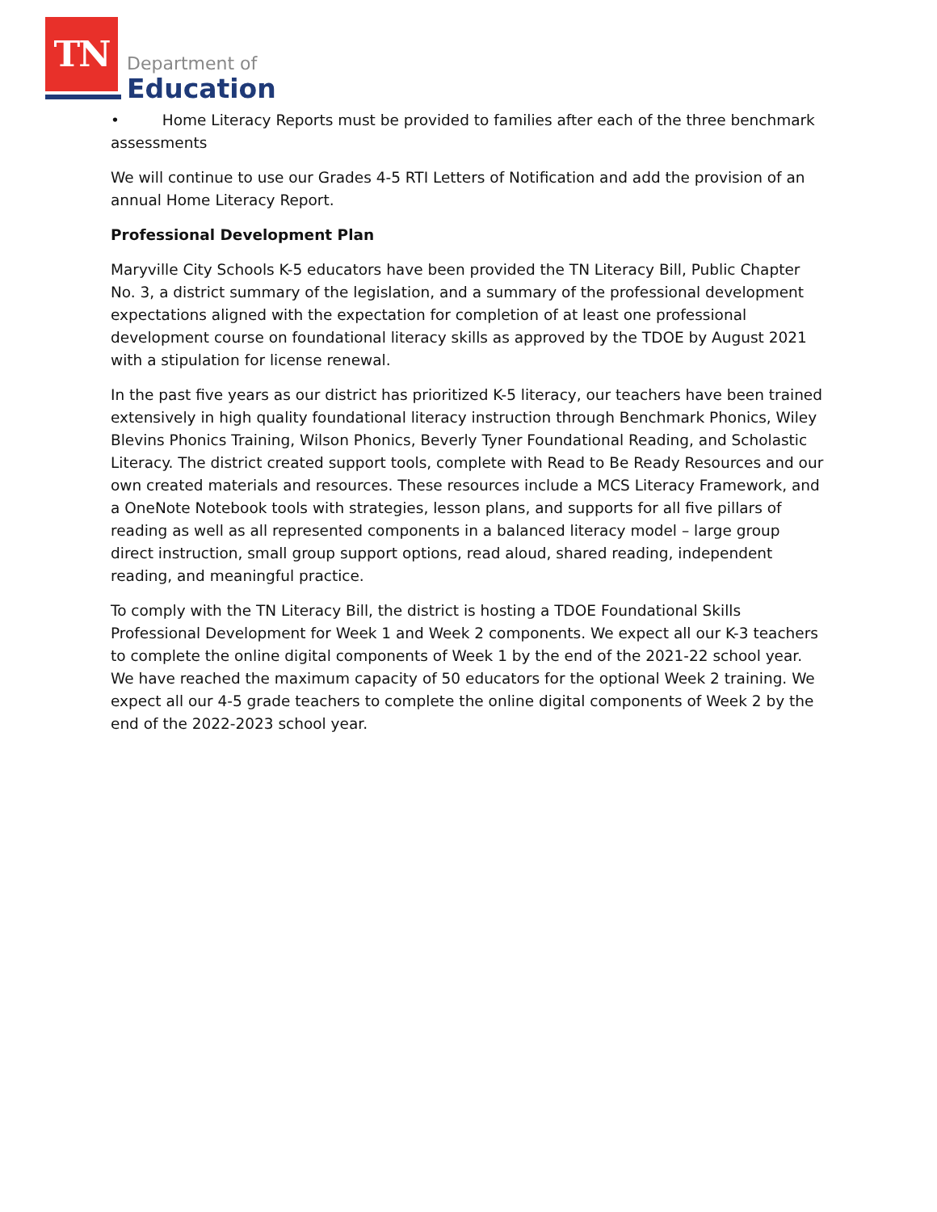TN
Department of
Education
• Home Literacy Reports must be provided to families after each of the three benchmark assessments
We will continue to use our Grades 4-5 RTI Letters of Notification and add the provision of an annual Home Literacy Report.
Professional Development Plan
Maryville City Schools K-5 educators have been provided the TN Literacy Bill, Public Chapter No. 3, a district summary of the legislation, and a summary of the professional development expectations aligned with the expectation for completion of at least one professional development course on foundational literacy skills as approved by the TDOE by August 2021 with a stipulation for license renewal.
In the past five years as our district has prioritized K-5 literacy, our teachers have been trained extensively in high quality foundational literacy instruction through Benchmark Phonics, Wiley Blevins Phonics Training, Wilson Phonics, Beverly Tyner Foundational Reading, and Scholastic Literacy. The district created support tools, complete with Read to Be Ready Resources and our own created materials and resources. These resources include a MCS Literacy Framework, and a OneNote Notebook tools with strategies, lesson plans, and supports for all five pillars of reading as well as all represented components in a balanced literacy model – large group direct instruction, small group support options, read aloud, shared reading, independent reading, and meaningful practice.
To comply with the TN Literacy Bill, the district is hosting a TDOE Foundational Skills Professional Development for Week 1 and Week 2 components. We expect all our K-3 teachers to complete the online digital components of Week 1 by the end of the 2021-22 school year. We have reached the maximum capacity of 50 educators for the optional Week 2 training. We expect all our 4-5 grade teachers to complete the online digital components of Week 2 by the end of the 2022-2023 school year.